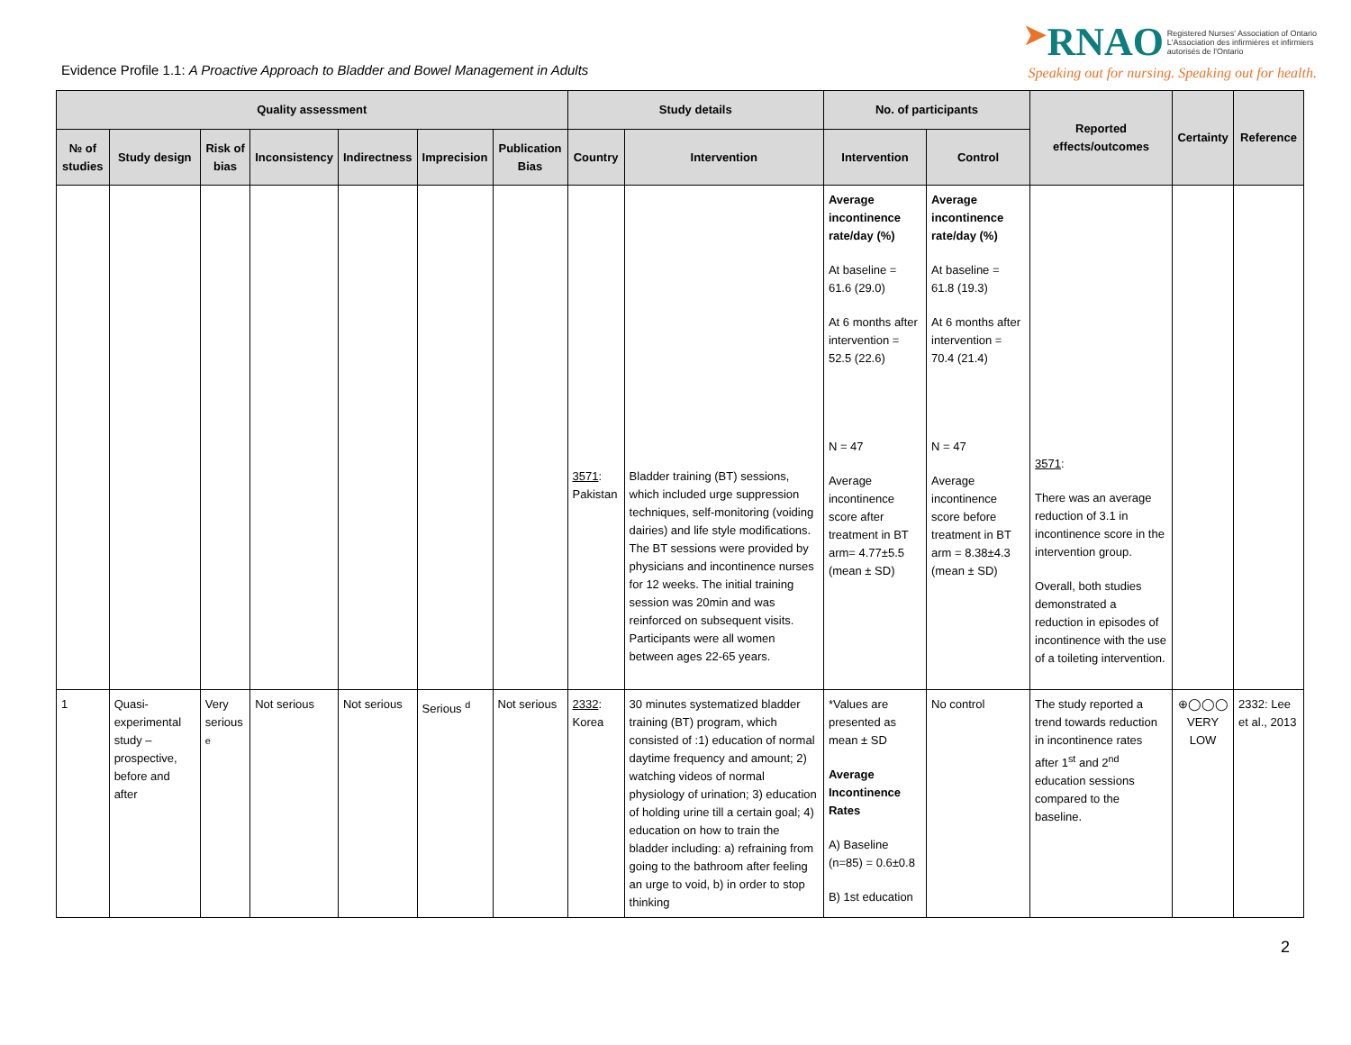Evidence Profile 1.1: A Proactive Approach to Bladder and Bowel Management in Adults
➤RNAO Registered Nurses' Association of Ontario
L'Association des infirmières et infirmiers
autorisés de l'Ontario
Speaking out for nursing. Speaking out for health.
| Quality assessment | | | | | | | Study details | | No. of participants | | Reported effects/outcomes | Certainty | Reference |
| --- | --- | --- | --- | --- | --- | --- | --- | --- | --- | --- | --- | --- | --- |
| № of studies | Study design | Risk of bias | Inconsistency | Indirectness | Imprecision | Publication Bias | Country | Intervention | Intervention | Control | | | |
| | | | | | | | 3571 : Pakistan | Bladder training (BT) sessions, which included urge suppression techniques, self-monitoring (voiding dairies) and life style modifications. The BT sessions were provided by physicians and incontinence nurses for 12 weeks. The initial training session was 20min and was reinforced on subsequent visits. Participants were all women between ages 22-65 years. | Average incontinence rate/day (%) At baseline = 61.6 (29.0) At 6 months after intervention = 52.5 (22.6) N = 47 Average incontinence score after treatment in BT arm= 4.77±5.5 (mean ± SD) | Average incontinence rate/day (%) At baseline = 61.8 (19.3) At 6 months after intervention = 70.4 (21.4) N = 47 Average incontinence score before treatment in BT arm = 8.38±4.3 (mean ± SD) | 3571 : There was an average reduction of 3.1 in incontinence score in the intervention group. Overall, both studies demonstrated a reduction in episodes of incontinence with the use of a toileting intervention. | | |
| 1 | Quasi-experimental study – prospective, before and after | Very serious <sup>e</sup> | Not serious | Not serious | Serious <sup>d</sup> | Not serious | 2332 : Korea | 30 minutes systematized bladder training (BT) program, which consisted of :1) education of normal daytime frequency and amount; 2) watching videos of normal physiology of urination; 3) education of holding urine till a certain goal; 4) education on how to train the bladder including: a) refraining from going to the bathroom after feeling an urge to void, b) in order to stop thinking | *Values are presented as mean ± SD Average Incontinence Rates A) Baseline (n=85) = 0.6±0.8 B) 1st education | No control | The study reported a trend towards reduction in incontinence rates after 1<sup>st</sup> and 2<sup>nd</sup> education sessions compared to the baseline. | ⊕◯◯◯ VERY LOW | 2332: Lee et al., 2013 |
2